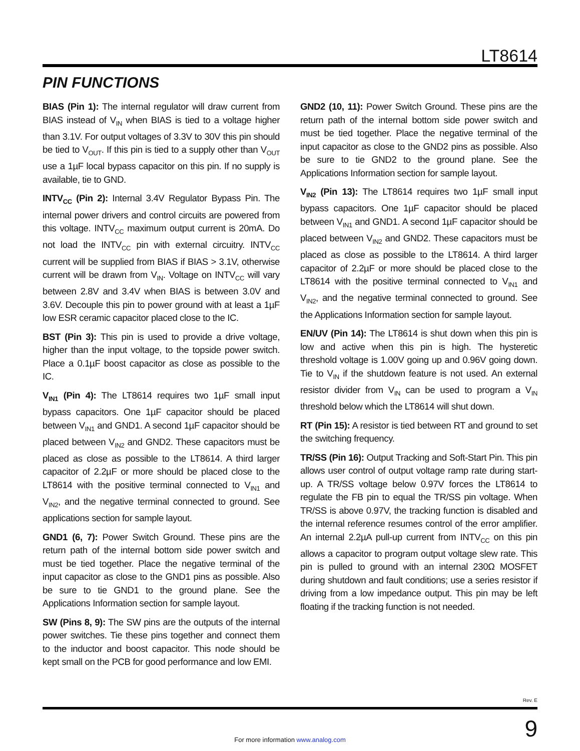LT8614
PIN FUNCTIONS
BIAS (Pin 1): The internal regulator will draw current from BIAS instead of V<sub>IN</sub> when BIAS is tied to a voltage higher than 3.1V. For output voltages of 3.3V to 30V this pin should be tied to V<sub>OUT</sub>. If this pin is tied to a supply other than V<sub>OUT</sub> use a 1µF local bypass capacitor on this pin. If no supply is available, tie to GND.
INTV<sub>CC</sub> (Pin 2): Internal 3.4V Regulator Bypass Pin. The internal power drivers and control circuits are powered from this voltage. INTV<sub>CC</sub> maximum output current is 20mA. Do not load the INTV<sub>CC</sub> pin with external circuitry. INTV<sub>CC</sub> current will be supplied from BIAS if BIAS > 3.1V, otherwise current will be drawn from V<sub>IN</sub>. Voltage on INTV<sub>CC</sub> will vary between 2.8V and 3.4V when BIAS is between 3.0V and 3.6V. Decouple this pin to power ground with at least a 1µF low ESR ceramic capacitor placed close to the IC.
BST (Pin 3): This pin is used to provide a drive voltage, higher than the input voltage, to the topside power switch. Place a 0.1µF boost capacitor as close as possible to the IC.
V<sub>IN1</sub> (Pin 4): The LT8614 requires two 1µF small input bypass capacitors. One 1µF capacitor should be placed between V<sub>IN1</sub> and GND1. A second 1µF capacitor should be placed between V<sub>IN2</sub> and GND2. These capacitors must be placed as close as possible to the LT8614. A third larger capacitor of 2.2µF or more should be placed close to the LT8614 with the positive terminal connected to V<sub>IN1</sub> and V<sub>IN2</sub>, and the negative terminal connected to ground. See applications section for sample layout.
GND1 (6, 7): Power Switch Ground. These pins are the return path of the internal bottom side power switch and must be tied together. Place the negative terminal of the input capacitor as close to the GND1 pins as possible. Also be sure to tie GND1 to the ground plane. See the Applications Information section for sample layout.
SW (Pins 8, 9): The SW pins are the outputs of the internal power switches. Tie these pins together and connect them to the inductor and boost capacitor. This node should be kept small on the PCB for good performance and low EMI.
GND2 (10, 11): Power Switch Ground. These pins are the return path of the internal bottom side power switch and must be tied together. Place the negative terminal of the input capacitor as close to the GND2 pins as possible. Also be sure to tie GND2 to the ground plane. See the Applications Information section for sample layout.
V<sub>IN2</sub> (Pin 13): The LT8614 requires two 1µF small input bypass capacitors. One 1µF capacitor should be placed between V<sub>IN1</sub> and GND1. A second 1µF capacitor should be placed between V<sub>IN2</sub> and GND2. These capacitors must be placed as close as possible to the LT8614. A third larger capacitor of 2.2µF or more should be placed close to the LT8614 with the positive terminal connected to V<sub>IN1</sub> and V<sub>IN2</sub>, and the negative terminal connected to ground. See the Applications Information section for sample layout.
EN/UV (Pin 14): The LT8614 is shut down when this pin is low and active when this pin is high. The hysteretic threshold voltage is 1.00V going up and 0.96V going down. Tie to V<sub>IN</sub> if the shutdown feature is not used. An external resistor divider from V<sub>IN</sub> can be used to program a V<sub>IN</sub> threshold below which the LT8614 will shut down.
RT (Pin 15): A resistor is tied between RT and ground to set the switching frequency.
TR/SS (Pin 16): Output Tracking and Soft-Start Pin. This pin allows user control of output voltage ramp rate during start-up. A TR/SS voltage below 0.97V forces the LT8614 to regulate the FB pin to equal the TR/SS pin voltage. When TR/SS is above 0.97V, the tracking function is disabled and the internal reference resumes control of the error amplifier. An internal 2.2µA pull-up current from INTV<sub>CC</sub> on this pin allows a capacitor to program output voltage slew rate. This pin is pulled to ground with an internal 230Ω MOSFET during shutdown and fault conditions; use a series resistor if driving from a low impedance output. This pin may be left floating if the tracking function is not needed.
Rev. E
For more information www.analog.com
9